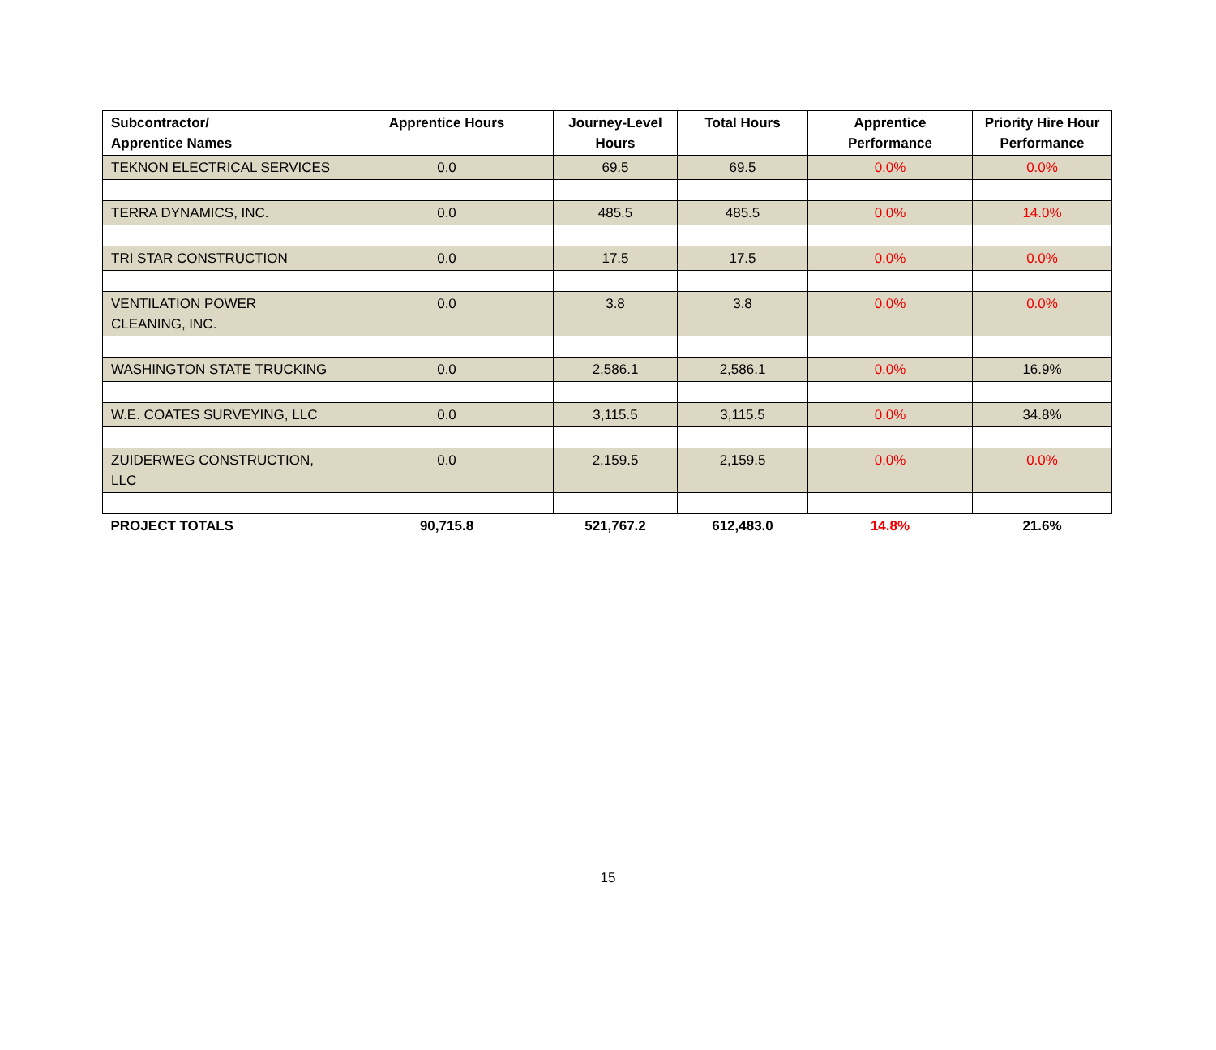| Subcontractor/ Apprentice Names | Apprentice Hours | Journey-Level Hours | Total Hours | Apprentice Performance | Priority Hire Hour Performance |
| --- | --- | --- | --- | --- | --- |
| TEKNON ELECTRICAL SERVICES | 0.0 | 69.5 | 69.5 | 0.0% | 0.0% |
| TERRA DYNAMICS, INC. | 0.0 | 485.5 | 485.5 | 0.0% | 14.0% |
| TRI STAR CONSTRUCTION | 0.0 | 17.5 | 17.5 | 0.0% | 0.0% |
| VENTILATION POWER CLEANING, INC. | 0.0 | 3.8 | 3.8 | 0.0% | 0.0% |
| WASHINGTON STATE TRUCKING | 0.0 | 2,586.1 | 2,586.1 | 0.0% | 16.9% |
| W.E. COATES SURVEYING, LLC | 0.0 | 3,115.5 | 3,115.5 | 0.0% | 34.8% |
| ZUIDERWEG CONSTRUCTION, LLC | 0.0 | 2,159.5 | 2,159.5 | 0.0% | 0.0% |
| PROJECT TOTALS | 90,715.8 | 521,767.2 | 612,483.0 | 14.8% | 21.6% |
15